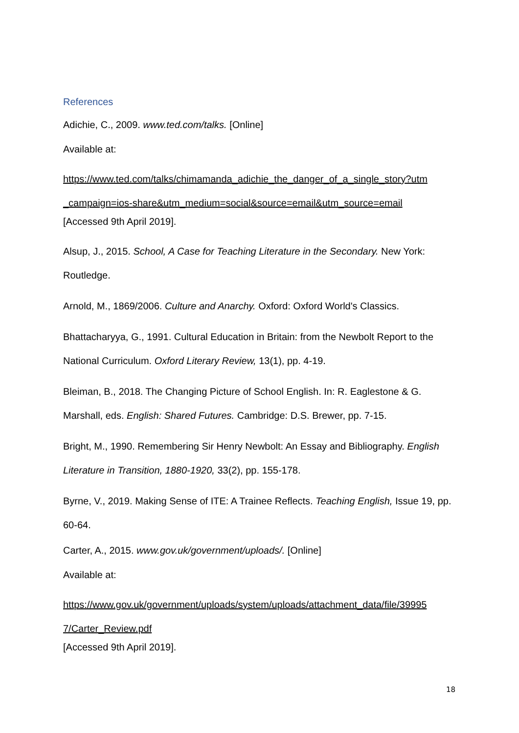References
Adichie, C., 2009. www.ted.com/talks. [Online]
Available at:
https://www.ted.com/talks/chimamanda_adichie_the_danger_of_a_single_story?utm _campaign=ios-share&utm_medium=social&source=email&utm_source=email
[Accessed 9th April 2019].
Alsup, J., 2015. School, A Case for Teaching Literature in the Secondary. New York: Routledge.
Arnold, M., 1869/2006. Culture and Anarchy. Oxford: Oxford World's Classics.
Bhattacharyya, G., 1991. Cultural Education in Britain: from the Newbolt Report to the National Curriculum. Oxford Literary Review, 13(1), pp. 4-19.
Bleiman, B., 2018. The Changing Picture of School English. In: R. Eaglestone & G. Marshall, eds. English: Shared Futures. Cambridge: D.S. Brewer, pp. 7-15.
Bright, M., 1990. Remembering Sir Henry Newbolt: An Essay and Bibliography. English Literature in Transition, 1880-1920, 33(2), pp. 155-178.
Byrne, V., 2019. Making Sense of ITE: A Trainee Reflects. Teaching English, Issue 19, pp. 60-64.
Carter, A., 2015. www.gov.uk/government/uploads/. [Online]
Available at:
https://www.gov.uk/government/uploads/system/uploads/attachment_data/file/39995 7/Carter_Review.pdf
[Accessed 9th April 2019].
18